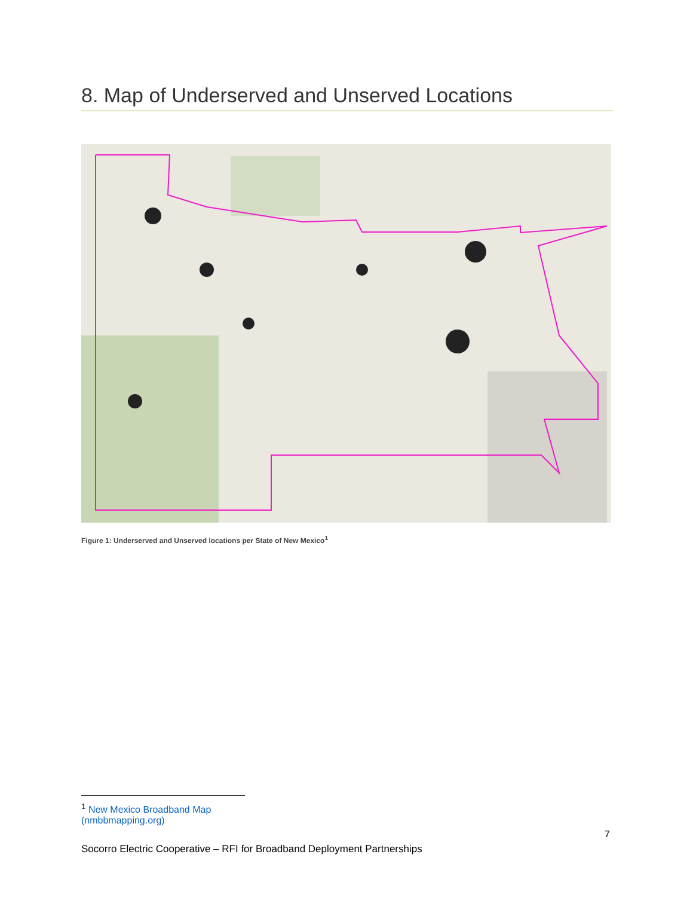8. Map of Underserved and Unserved Locations
Figure 1: Underserved and Unserved locations per State of New Mexico<sup>1</sup>
<sup>1</sup> New Mexico Broadband Map (nmbbmapping.org)
7
Socorro Electric Cooperative – RFI for Broadband Deployment Partnerships